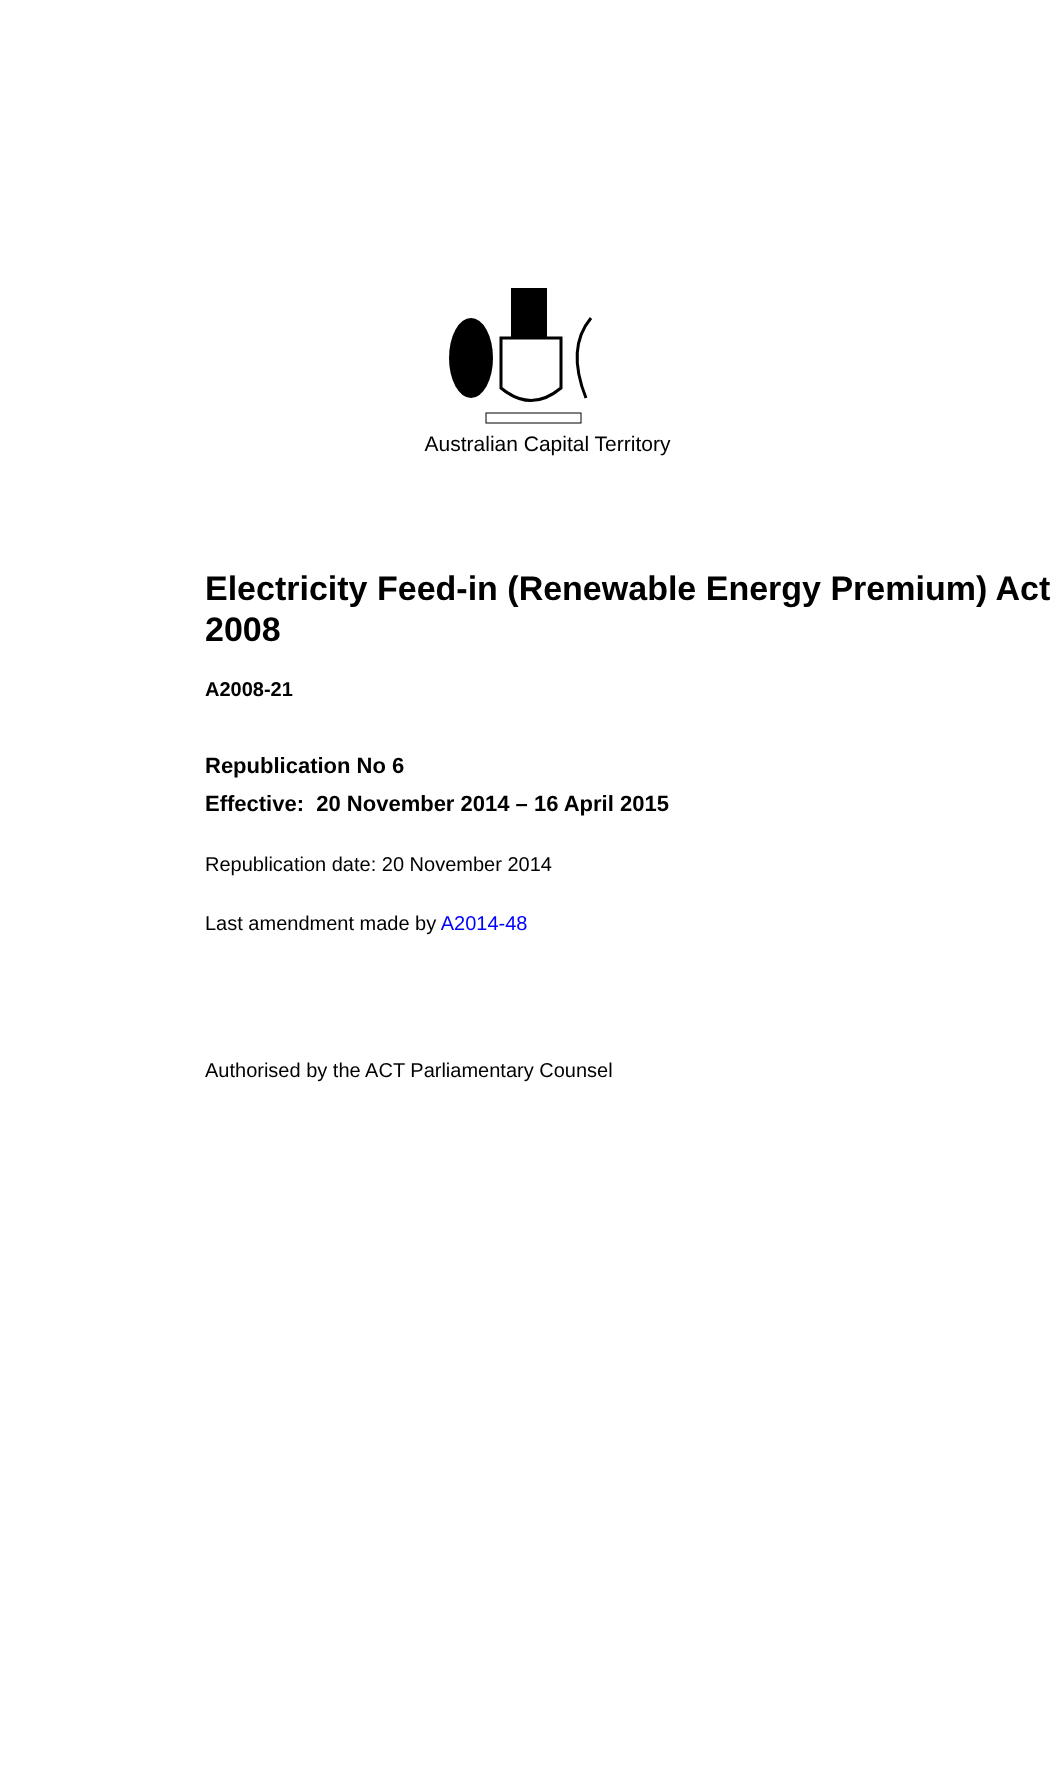Australian Capital Territory
Electricity Feed-in (Renewable Energy Premium) Act 2008
A2008-21
Republication No 6
Effective: 20 November 2014 – 16 April 2015
Republication date: 20 November 2014
Last amendment made by A2014-48
Authorised by the ACT Parliamentary Counsel